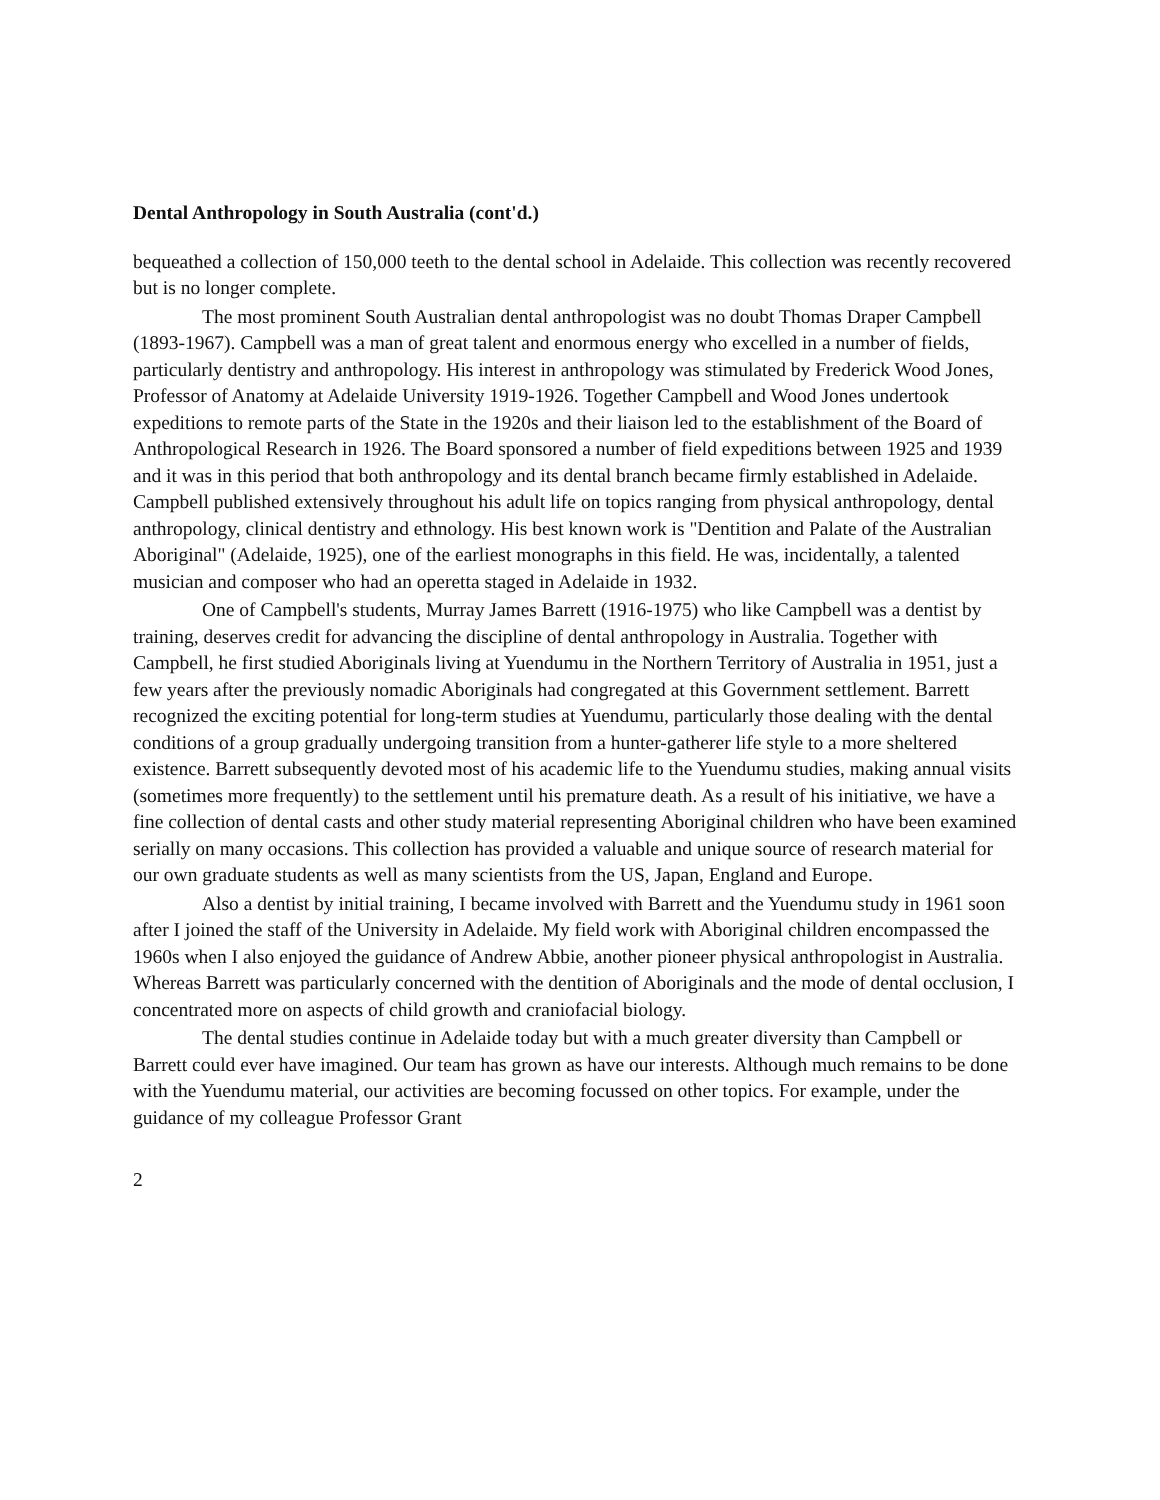Dental Anthropology in South Australia (cont'd.)
bequeathed a collection of 150,000 teeth to the dental school in Adelaide. This collection was recently recovered but is no longer complete.
The most prominent South Australian dental anthropologist was no doubt Thomas Draper Campbell (1893-1967). Campbell was a man of great talent and enormous energy who excelled in a number of fields, particularly dentistry and anthropology. His interest in anthropology was stimulated by Frederick Wood Jones, Professor of Anatomy at Adelaide University 1919-1926. Together Campbell and Wood Jones undertook expeditions to remote parts of the State in the 1920s and their liaison led to the establishment of the Board of Anthropological Research in 1926. The Board sponsored a number of field expeditions between 1925 and 1939 and it was in this period that both anthropology and its dental branch became firmly established in Adelaide. Campbell published extensively throughout his adult life on topics ranging from physical anthropology, dental anthropology, clinical dentistry and ethnology. His best known work is "Dentition and Palate of the Australian Aboriginal" (Adelaide, 1925), one of the earliest monographs in this field. He was, incidentally, a talented musician and composer who had an operetta staged in Adelaide in 1932.
One of Campbell's students, Murray James Barrett (1916-1975) who like Campbell was a dentist by training, deserves credit for advancing the discipline of dental anthropology in Australia. Together with Campbell, he first studied Aboriginals living at Yuendumu in the Northern Territory of Australia in 1951, just a few years after the previously nomadic Aboriginals had congregated at this Government settlement. Barrett recognized the exciting potential for long-term studies at Yuendumu, particularly those dealing with the dental conditions of a group gradually undergoing transition from a hunter-gatherer life style to a more sheltered existence. Barrett subsequently devoted most of his academic life to the Yuendumu studies, making annual visits (sometimes more frequently) to the settlement until his premature death. As a result of his initiative, we have a fine collection of dental casts and other study material representing Aboriginal children who have been examined serially on many occasions. This collection has provided a valuable and unique source of research material for our own graduate students as well as many scientists from the US, Japan, England and Europe.
Also a dentist by initial training, I became involved with Barrett and the Yuendumu study in 1961 soon after I joined the staff of the University in Adelaide. My field work with Aboriginal children encompassed the 1960s when I also enjoyed the guidance of Andrew Abbie, another pioneer physical anthropologist in Australia. Whereas Barrett was particularly concerned with the dentition of Aboriginals and the mode of dental occlusion, I concentrated more on aspects of child growth and craniofacial biology.
The dental studies continue in Adelaide today but with a much greater diversity than Campbell or Barrett could ever have imagined. Our team has grown as have our interests. Although much remains to be done with the Yuendumu material, our activities are becoming focussed on other topics. For example, under the guidance of my colleague Professor Grant
2